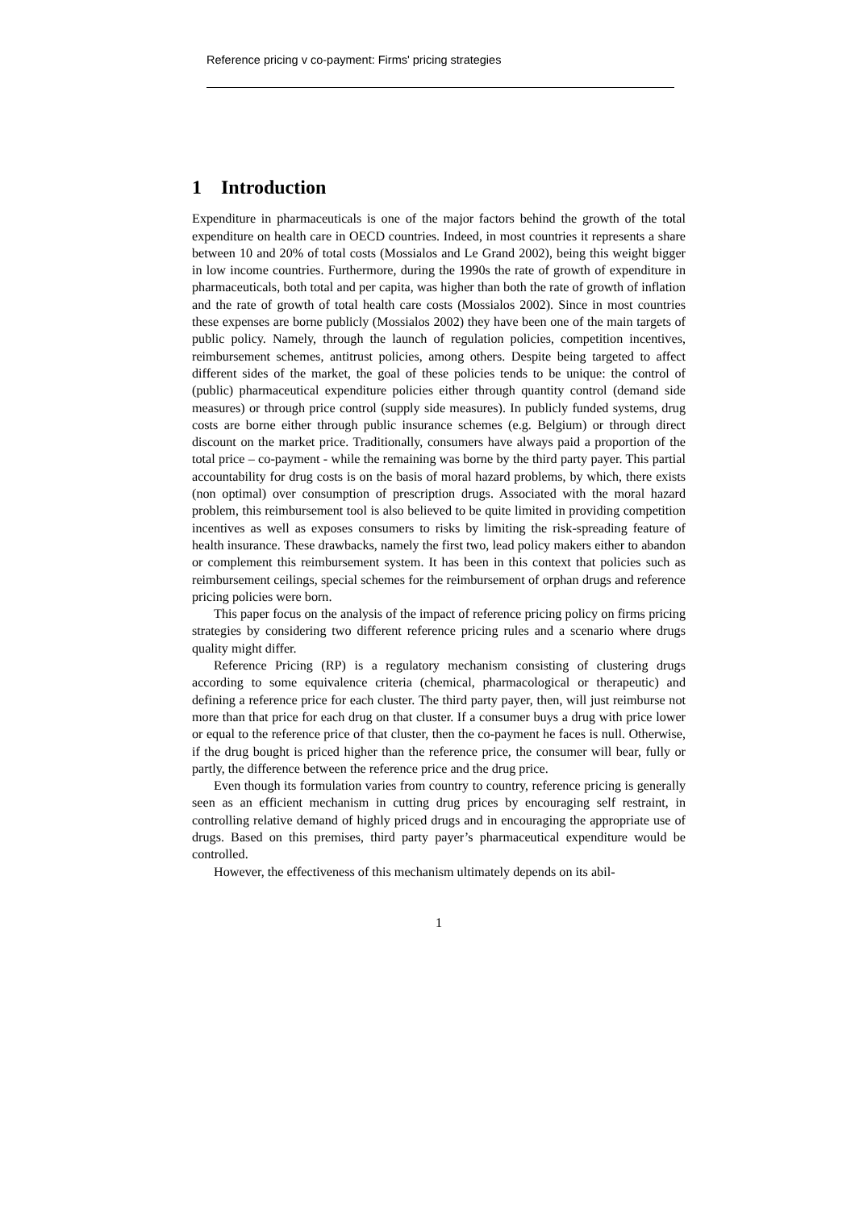Reference pricing v co-payment: Firms' pricing strategies
1 Introduction
Expenditure in pharmaceuticals is one of the major factors behind the growth of the total expenditure on health care in OECD countries. Indeed, in most countries it represents a share between 10 and 20% of total costs (Mossialos and Le Grand 2002), being this weight bigger in low income countries. Furthermore, during the 1990s the rate of growth of expenditure in pharmaceuticals, both total and per capita, was higher than both the rate of growth of inflation and the rate of growth of total health care costs (Mossialos 2002). Since in most countries these expenses are borne publicly (Mossialos 2002) they have been one of the main targets of public policy. Namely, through the launch of regulation policies, competition incentives, reimbursement schemes, antitrust policies, among others. Despite being targeted to affect different sides of the market, the goal of these policies tends to be unique: the control of (public) pharmaceutical expenditure policies either through quantity control (demand side measures) or through price control (supply side measures). In publicly funded systems, drug costs are borne either through public insurance schemes (e.g. Belgium) or through direct discount on the market price. Traditionally, consumers have always paid a proportion of the total price – co-payment - while the remaining was borne by the third party payer. This partial accountability for drug costs is on the basis of moral hazard problems, by which, there exists (non optimal) over consumption of prescription drugs. Associated with the moral hazard problem, this reimbursement tool is also believed to be quite limited in providing competition incentives as well as exposes consumers to risks by limiting the risk-spreading feature of health insurance. These drawbacks, namely the first two, lead policy makers either to abandon or complement this reimbursement system. It has been in this context that policies such as reimbursement ceilings, special schemes for the reimbursement of orphan drugs and reference pricing policies were born.
This paper focus on the analysis of the impact of reference pricing policy on firms pricing strategies by considering two different reference pricing rules and a scenario where drugs quality might differ.
Reference Pricing (RP) is a regulatory mechanism consisting of clustering drugs according to some equivalence criteria (chemical, pharmacological or therapeutic) and defining a reference price for each cluster. The third party payer, then, will just reimburse not more than that price for each drug on that cluster. If a consumer buys a drug with price lower or equal to the reference price of that cluster, then the co-payment he faces is null. Otherwise, if the drug bought is priced higher than the reference price, the consumer will bear, fully or partly, the difference between the reference price and the drug price.
Even though its formulation varies from country to country, reference pricing is generally seen as an efficient mechanism in cutting drug prices by encouraging self restraint, in controlling relative demand of highly priced drugs and in encouraging the appropriate use of drugs. Based on this premises, third party payer’s pharmaceutical expenditure would be controlled.
However, the effectiveness of this mechanism ultimately depends on its abil-
1